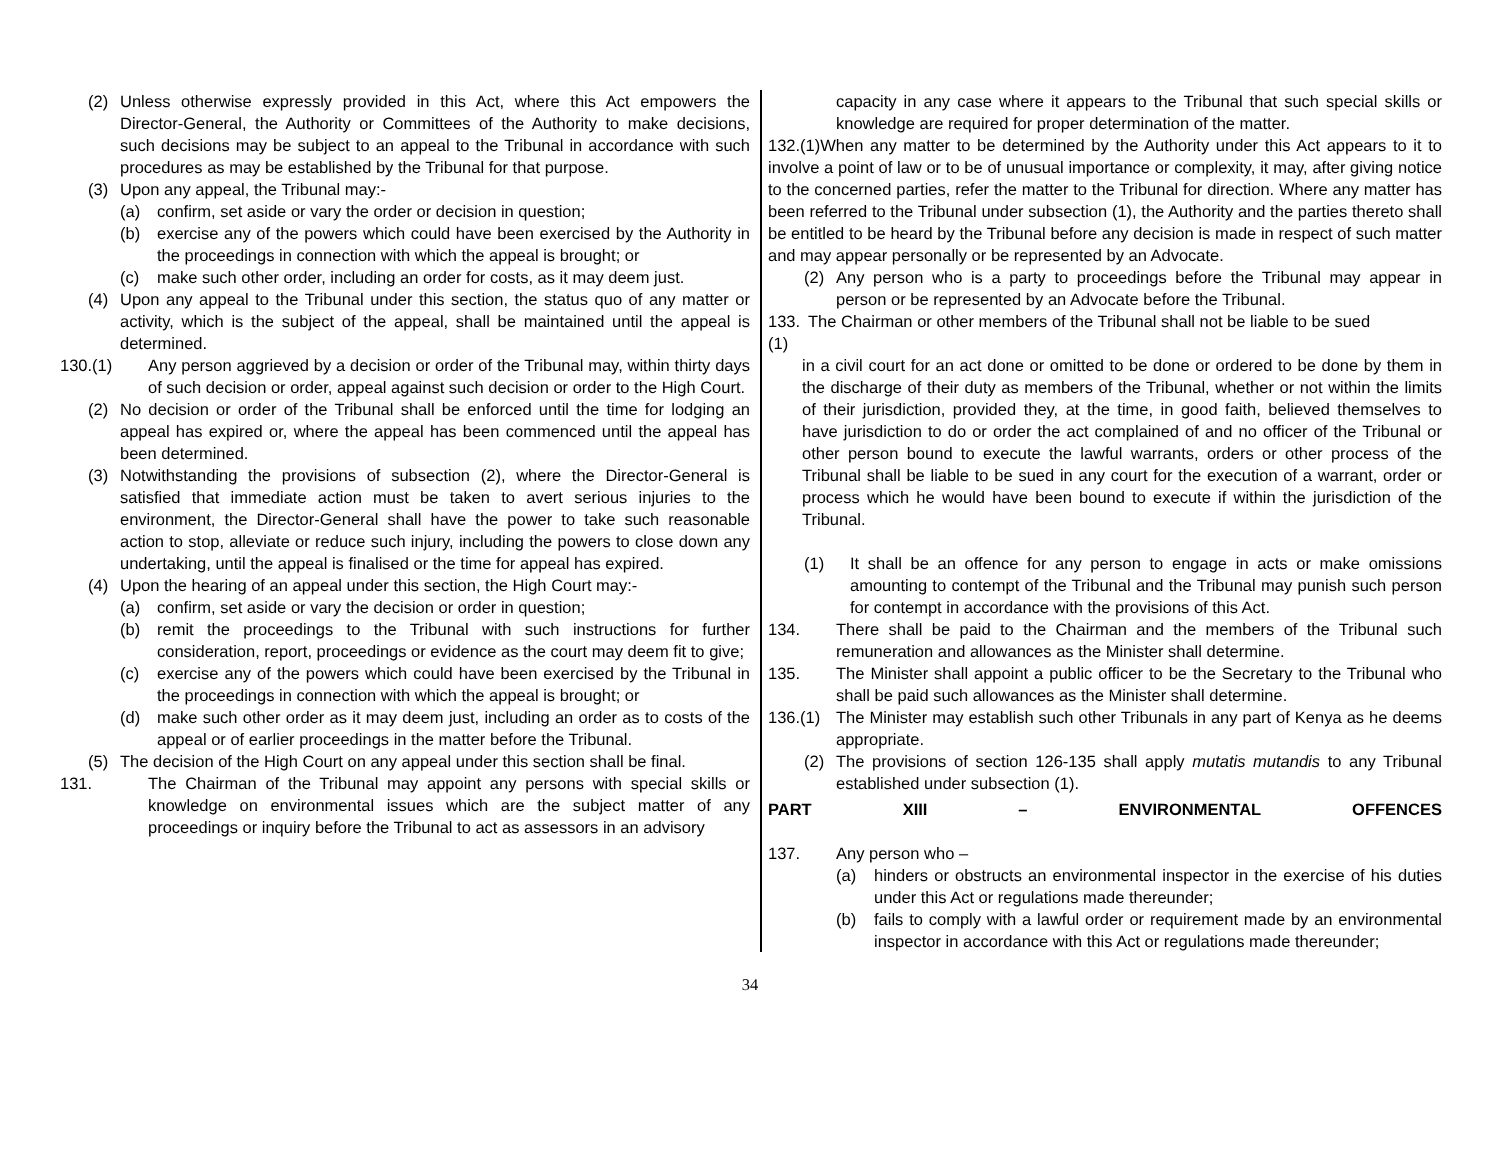(2) Unless otherwise expressly provided in this Act, where this Act empowers the Director-General, the Authority or Committees of the Authority to make decisions, such decisions may be subject to an appeal to the Tribunal in accordance with such procedures as may be established by the Tribunal for that purpose.
(3) Upon any appeal, the Tribunal may:-
(a) confirm, set aside or vary the order or decision in question;
(b) exercise any of the powers which could have been exercised by the Authority in the proceedings in connection with which the appeal is brought; or
(c) make such other order, including an order for costs, as it may deem just.
(4) Upon any appeal to the Tribunal under this section, the status quo of any matter or activity, which is the subject of the appeal, shall be maintained until the appeal is determined.
130.(1) Any person aggrieved by a decision or order of the Tribunal may, within thirty days of such decision or order, appeal against such decision or order to the High Court.
(2) No decision or order of the Tribunal shall be enforced until the time for lodging an appeal has expired or, where the appeal has been commenced until the appeal has been determined.
(3) Notwithstanding the provisions of subsection (2), where the Director-General is satisfied that immediate action must be taken to avert serious injuries to the environment, the Director-General shall have the power to take such reasonable action to stop, alleviate or reduce such injury, including the powers to close down any undertaking, until the appeal is finalised or the time for appeal has expired.
(4) Upon the hearing of an appeal under this section, the High Court may:-
(a) confirm, set aside or vary the decision or order in question;
(b) remit the proceedings to the Tribunal with such instructions for further consideration, report, proceedings or evidence as the court may deem fit to give;
(c) exercise any of the powers which could have been exercised by the Tribunal in the proceedings in connection with which the appeal is brought; or
(d) make such other order as it may deem just, including an order as to costs of the appeal or of earlier proceedings in the matter before the Tribunal.
(5) The decision of the High Court on any appeal under this section shall be final.
131. The Chairman of the Tribunal may appoint any persons with special skills or knowledge on environmental issues which are the subject matter of any proceedings or inquiry before the Tribunal to act as assessors in an advisory
capacity in any case where it appears to the Tribunal that such special skills or knowledge are required for proper determination of the matter.
132.(1)When any matter to be determined by the Authority under this Act appears to it to involve a point of law or to be of unusual importance or complexity, it may, after giving notice to the concerned parties, refer the matter to the Tribunal for direction. Where any matter has been referred to the Tribunal under subsection (1), the Authority and the parties thereto shall be entitled to be heard by the Tribunal before any decision is made in respect of such matter and may appear personally or be represented by an Advocate.
(2) Any person who is a party to proceedings before the Tribunal may appear in person or be represented by an Advocate before the Tribunal.
133.(1) The Chairman or other members of the Tribunal shall not be liable to be sued
in a civil court for an act done or omitted to be done or ordered to be done by them in the discharge of their duty as members of the Tribunal, whether or not within the limits of their jurisdiction, provided they, at the time, in good faith, believed themselves to have jurisdiction to do or order the act complained of and no officer of the Tribunal or other person bound to execute the lawful warrants, orders or other process of the Tribunal shall be liable to be sued in any court for the execution of a warrant, order or process which he would have been bound to execute if within the jurisdiction of the Tribunal.
(1) It shall be an offence for any person to engage in acts or make omissions amounting to contempt of the Tribunal and the Tribunal may punish such person for contempt in accordance with the provisions of this Act.
134. There shall be paid to the Chairman and the members of the Tribunal such remuneration and allowances as the Minister shall determine.
135. The Minister shall appoint a public officer to be the Secretary to the Tribunal who shall be paid such allowances as the Minister shall determine.
136.(1) The Minister may establish such other Tribunals in any part of Kenya as he deems appropriate.
(2) The provisions of section 126-135 shall apply mutatis mutandis to any Tribunal established under subsection (1).
PART XIII – ENVIRONMENTAL OFFENCES
137. Any person who –
(a) hinders or obstructs an environmental inspector in the exercise of his duties under this Act or regulations made thereunder;
(b) fails to comply with a lawful order or requirement made by an environmental inspector in accordance with this Act or regulations made thereunder;
34